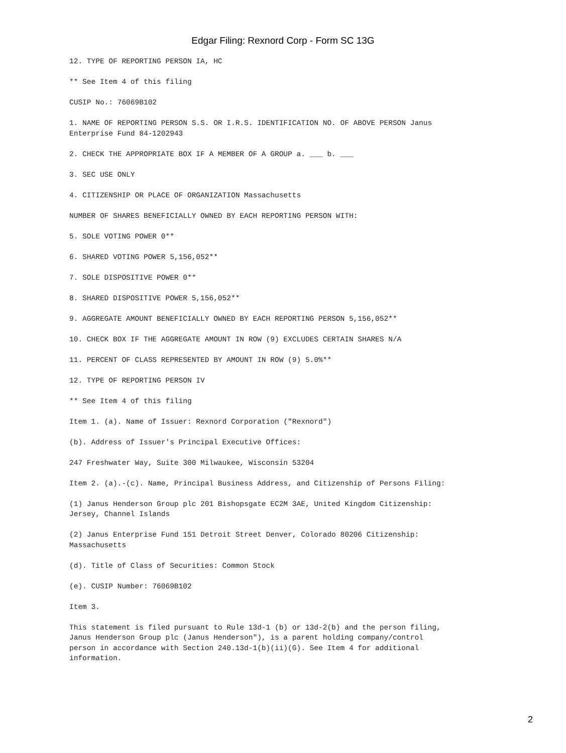Edgar Filing: Rexnord Corp - Form SC 13G
12. TYPE OF REPORTING PERSON IA, HC
** See Item 4 of this filing
CUSIP No.: 76069B102
1. NAME OF REPORTING PERSON S.S. OR I.R.S. IDENTIFICATION NO. OF ABOVE PERSON Janus Enterprise Fund 84-1202943
2. CHECK THE APPROPRIATE BOX IF A MEMBER OF A GROUP a. ___ b. ___
3. SEC USE ONLY
4. CITIZENSHIP OR PLACE OF ORGANIZATION Massachusetts
NUMBER OF SHARES BENEFICIALLY OWNED BY EACH REPORTING PERSON WITH:
5. SOLE VOTING POWER 0**
6. SHARED VOTING POWER 5,156,052**
7. SOLE DISPOSITIVE POWER 0**
8. SHARED DISPOSITIVE POWER 5,156,052**
9. AGGREGATE AMOUNT BENEFICIALLY OWNED BY EACH REPORTING PERSON 5,156,052**
10. CHECK BOX IF THE AGGREGATE AMOUNT IN ROW (9) EXCLUDES CERTAIN SHARES N/A
11. PERCENT OF CLASS REPRESENTED BY AMOUNT IN ROW (9) 5.0%**
12. TYPE OF REPORTING PERSON IV
** See Item 4 of this filing
Item 1. (a). Name of Issuer: Rexnord Corporation ("Rexnord")
(b). Address of Issuer's Principal Executive Offices:
247 Freshwater Way, Suite 300 Milwaukee, Wisconsin 53204
Item 2. (a).-(c). Name, Principal Business Address, and Citizenship of Persons Filing:
(1) Janus Henderson Group plc 201 Bishopsgate EC2M 3AE, United Kingdom Citizenship: Jersey, Channel Islands
(2) Janus Enterprise Fund 151 Detroit Street Denver, Colorado 80206 Citizenship: Massachusetts
(d). Title of Class of Securities: Common Stock
(e). CUSIP Number: 76069B102
Item 3.
This statement is filed pursuant to Rule 13d-1 (b) or 13d-2(b) and the person filing, Janus Henderson Group plc (Janus Henderson"), is a parent holding company/control person in accordance with Section 240.13d-1(b)(ii)(G). See Item 4 for additional information.
2